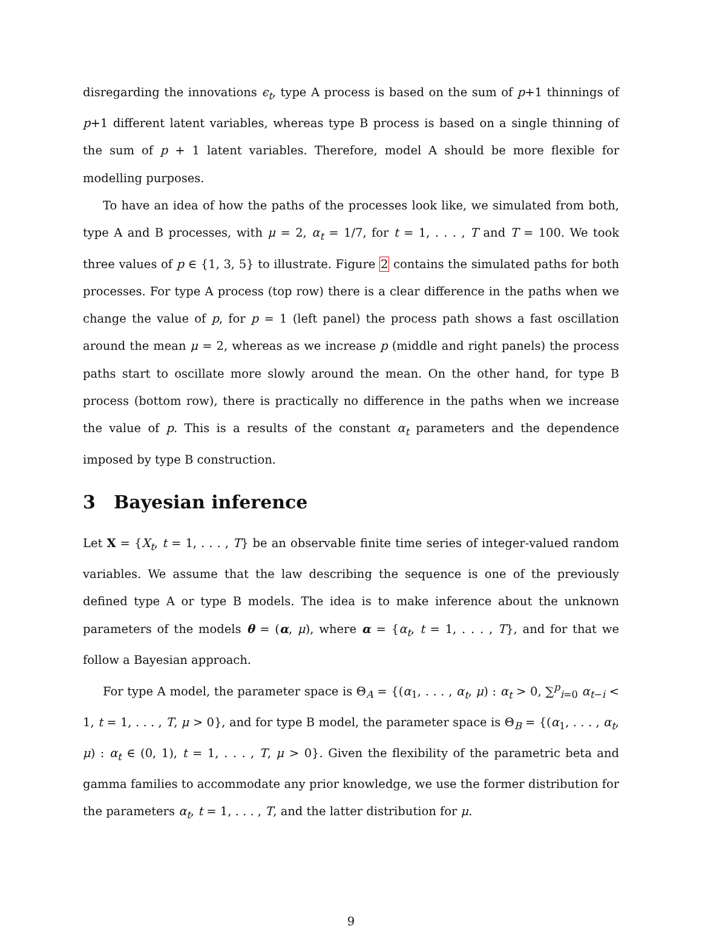disregarding the innovations ϵ<sub>t</sub>, type A process is based on the sum of p+1 thinnings of p+1 different latent variables, whereas type B process is based on a single thinning of the sum of p + 1 latent variables. Therefore, model A should be more flexible for modelling purposes.
To have an idea of how the paths of the processes look like, we simulated from both, type A and B processes, with μ = 2, α<sub>t</sub> = 1/7, for t = 1, . . . , T and T = 100. We took three values of p ∈ {1, 3, 5} to illustrate. Figure 2 contains the simulated paths for both processes. For type A process (top row) there is a clear difference in the paths when we change the value of p, for p = 1 (left panel) the process path shows a fast oscillation around the mean μ = 2, whereas as we increase p (middle and right panels) the process paths start to oscillate more slowly around the mean. On the other hand, for type B process (bottom row), there is practically no difference in the paths when we increase the value of p. This is a results of the constant α<sub>t</sub> parameters and the dependence imposed by type B construction.
3 Bayesian inference
Let X = {X<sub>t</sub>, t = 1, . . . , T} be an observable finite time series of integer-valued random variables. We assume that the law describing the sequence is one of the previously defined type A or type B models. The idea is to make inference about the unknown parameters of the models θ = (α, μ), where α = {α<sub>t</sub>, t = 1, . . . , T}, and for that we follow a Bayesian approach.
For type A model, the parameter space is Θ<sub>A</sub> = {(α<sub>1</sub>, . . . , α<sub>t</sub>, μ) : α<sub>t</sub> > 0, ∑<sup>p</sup><sub>i=0</sub> α<sub>t−i</sub> < 1, t = 1, . . . , T, μ > 0}, and for type B model, the parameter space is Θ<sub>B</sub> = {(α<sub>1</sub>, . . . , α<sub>t</sub>, μ) : α<sub>t</sub> ∈ (0, 1), t = 1, . . . , T, μ > 0}. Given the flexibility of the parametric beta and gamma families to accommodate any prior knowledge, we use the former distribution for the parameters α<sub>t</sub>, t = 1, . . . , T, and the latter distribution for μ.
9